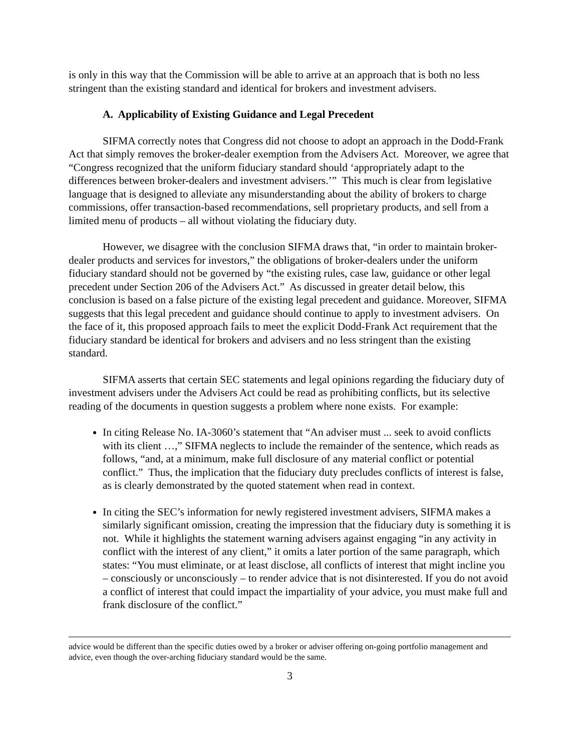is only in this way that the Commission will be able to arrive at an approach that is both no less stringent than the existing standard and identical for brokers and investment advisers.
A. Applicability of Existing Guidance and Legal Precedent
SIFMA correctly notes that Congress did not choose to adopt an approach in the Dodd-Frank Act that simply removes the broker-dealer exemption from the Advisers Act. Moreover, we agree that “Congress recognized that the uniform fiduciary standard should ‘appropriately adapt to the differences between broker-dealers and investment advisers.’” This much is clear from legislative language that is designed to alleviate any misunderstanding about the ability of brokers to charge commissions, offer transaction-based recommendations, sell proprietary products, and sell from a limited menu of products – all without violating the fiduciary duty.
However, we disagree with the conclusion SIFMA draws that, “in order to maintain broker-dealer products and services for investors,” the obligations of broker-dealers under the uniform fiduciary standard should not be governed by “the existing rules, case law, guidance or other legal precedent under Section 206 of the Advisers Act.” As discussed in greater detail below, this conclusion is based on a false picture of the existing legal precedent and guidance. Moreover, SIFMA suggests that this legal precedent and guidance should continue to apply to investment advisers. On the face of it, this proposed approach fails to meet the explicit Dodd-Frank Act requirement that the fiduciary standard be identical for brokers and advisers and no less stringent than the existing standard.
SIFMA asserts that certain SEC statements and legal opinions regarding the fiduciary duty of investment advisers under the Advisers Act could be read as prohibiting conflicts, but its selective reading of the documents in question suggests a problem where none exists. For example:
In citing Release No. IA-3060’s statement that “An adviser must ... seek to avoid conflicts with its client …,” SIFMA neglects to include the remainder of the sentence, which reads as follows, “and, at a minimum, make full disclosure of any material conflict or potential conflict.” Thus, the implication that the fiduciary duty precludes conflicts of interest is false, as is clearly demonstrated by the quoted statement when read in context.
In citing the SEC’s information for newly registered investment advisers, SIFMA makes a similarly significant omission, creating the impression that the fiduciary duty is something it is not. While it highlights the statement warning advisers against engaging “in any activity in conflict with the interest of any client,” it omits a later portion of the same paragraph, which states: “You must eliminate, or at least disclose, all conflicts of interest that might incline you – consciously or unconsciously – to render advice that is not disinterested. If you do not avoid a conflict of interest that could impact the impartiality of your advice, you must make full and frank disclosure of the conflict.”
advice would be different than the specific duties owed by a broker or adviser offering on-going portfolio management and advice, even though the over-arching fiduciary standard would be the same.
3